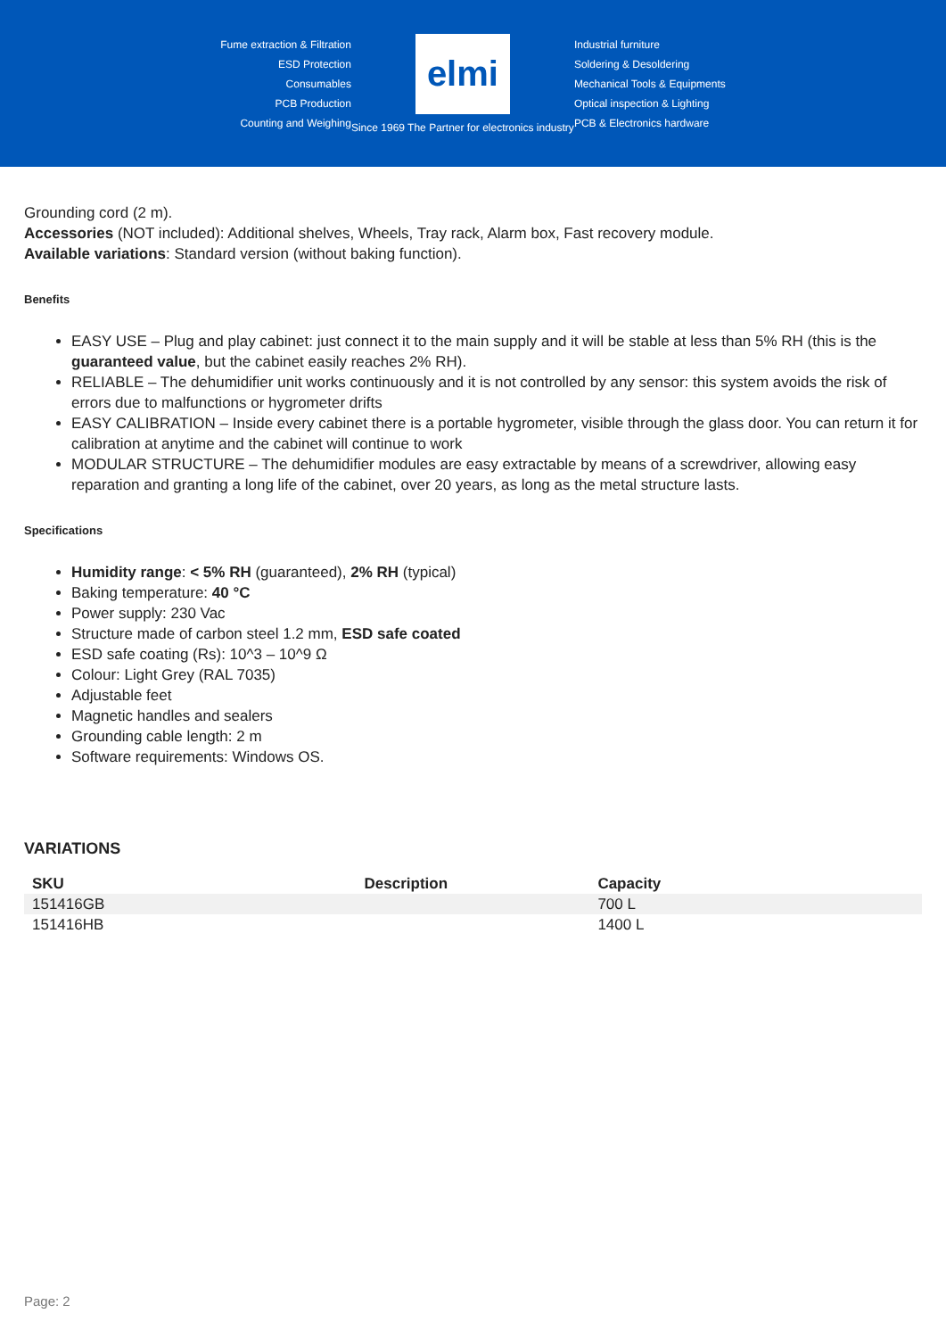Fume extraction & Filtration
ESD Protection
Consumables
PCB Production
Counting and Weighing
elmi
Since 1969 The Partner for electronics industry
Industrial furniture
Soldering & Desoldering
Mechanical Tools & Equipments
Optical inspection & Lighting
PCB & Electronics hardware
Grounding cord (2 m).
Accessories (NOT included): Additional shelves, Wheels, Tray rack, Alarm box, Fast recovery module.
Available variations: Standard version (without baking function).
Benefits
EASY USE – Plug and play cabinet: just connect it to the main supply and it will be stable at less than 5% RH (this is the guaranteed value, but the cabinet easily reaches 2% RH).
RELIABLE – The dehumidifier unit works continuously and it is not controlled by any sensor: this system avoids the risk of errors due to malfunctions or hygrometer drifts
EASY CALIBRATION – Inside every cabinet there is a portable hygrometer, visible through the glass door. You can return it for calibration at anytime and the cabinet will continue to work
MODULAR STRUCTURE – The dehumidifier modules are easy extractable by means of a screwdriver, allowing easy reparation and granting a long life of the cabinet, over 20 years, as long as the metal structure lasts.
Specifications
Humidity range: < 5% RH (guaranteed), 2% RH (typical)
Baking temperature: 40 °C
Power supply: 230 Vac
Structure made of carbon steel 1.2 mm, ESD safe coated
ESD safe coating (Rs): 10^3 – 10^9 Ω
Colour: Light Grey (RAL 7035)
Adjustable feet
Magnetic handles and sealers
Grounding cable length: 2 m
Software requirements: Windows OS.
VARIATIONS
| SKU | Description | Capacity |
| --- | --- | --- |
| 151416GB | | 700 L |
| 151416HB | | 1400 L |
Page: 2